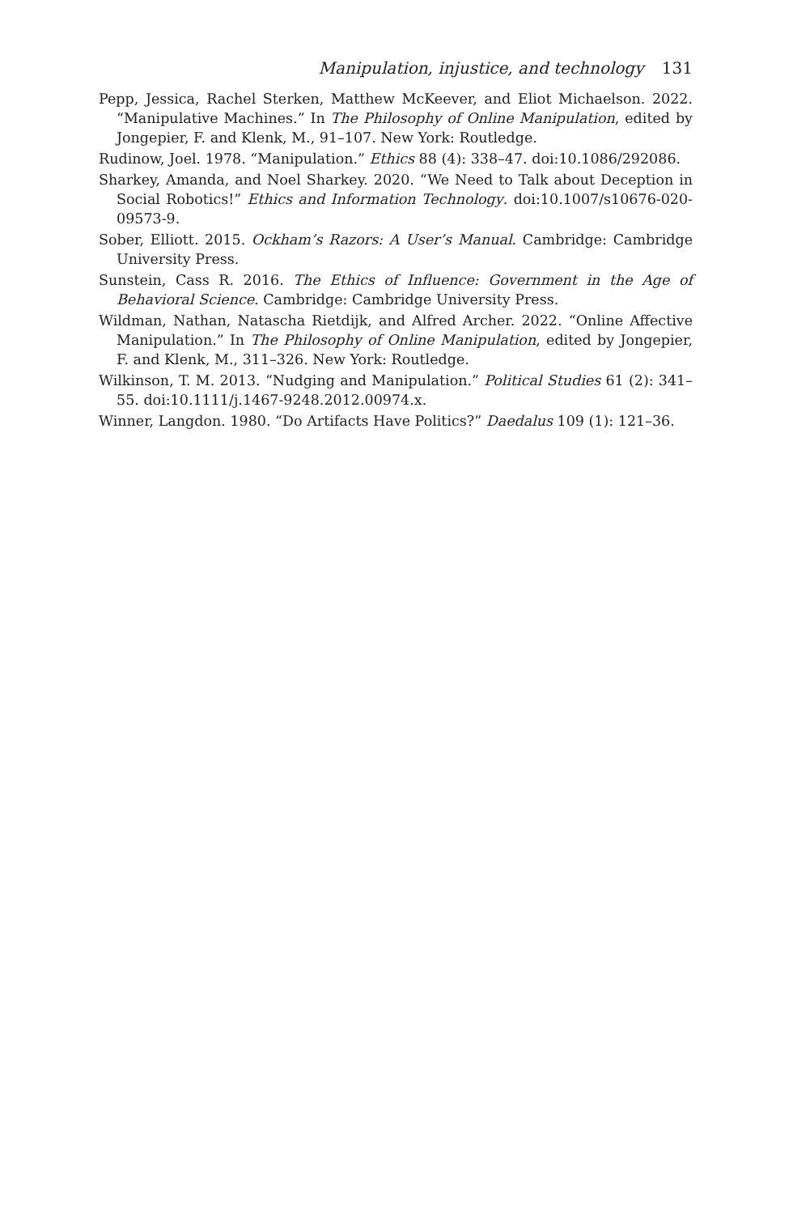Manipulation, injustice, and technology 131
Pepp, Jessica, Rachel Sterken, Matthew McKeever, and Eliot Michaelson. 2022. “Manipulative Machines.” In The Philosophy of Online Manipulation, edited by Jongepier, F. and Klenk, M., 91–107. New York: Routledge.
Rudinow, Joel. 1978. “Manipulation.” Ethics 88 (4): 338–47. doi:10.1086/292086.
Sharkey, Amanda, and Noel Sharkey. 2020. “We Need to Talk about Deception in Social Robotics!” Ethics and Information Technology. doi:10.1007/s10676-020-09573-9.
Sober, Elliott. 2015. Ockham’s Razors: A User’s Manual. Cambridge: Cambridge University Press.
Sunstein, Cass R. 2016. The Ethics of Influence: Government in the Age of Behavioral Science. Cambridge: Cambridge University Press.
Wildman, Nathan, Natascha Rietdijk, and Alfred Archer. 2022. “Online Affective Manipulation.” In The Philosophy of Online Manipulation, edited by Jongepier, F. and Klenk, M., 311–326. New York: Routledge.
Wilkinson, T. M. 2013. “Nudging and Manipulation.” Political Studies 61 (2): 341–55. doi:10.1111/j.1467-9248.2012.00974.x.
Winner, Langdon. 1980. “Do Artifacts Have Politics?” Daedalus 109 (1): 121–36.